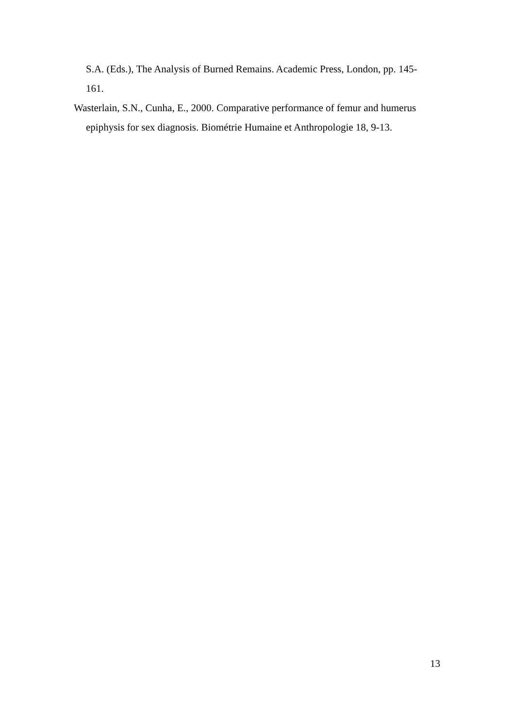S.A. (Eds.), The Analysis of Burned Remains. Academic Press, London, pp. 145-161.
Wasterlain, S.N., Cunha, E., 2000. Comparative performance of femur and humerus epiphysis for sex diagnosis. Biométrie Humaine et Anthropologie 18, 9-13.
13